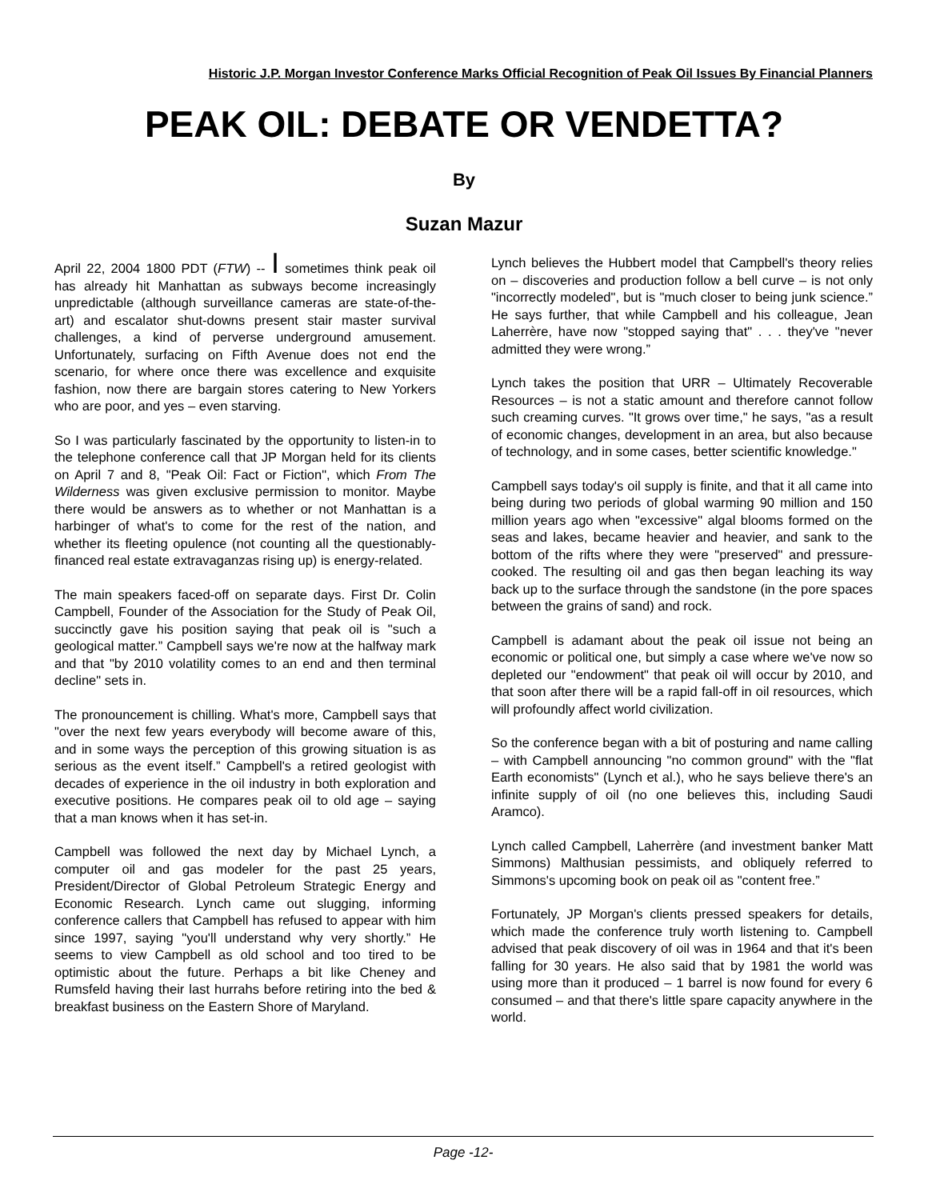Historic J.P. Morgan Investor Conference Marks Official Recognition of Peak Oil Issues By Financial Planners
PEAK OIL: DEBATE OR VENDETTA?
By
Suzan Mazur
April 22, 2004 1800 PDT (FTW) -- I sometimes think peak oil has already hit Manhattan as subways become increasingly unpredictable (although surveillance cameras are state-of-the-art) and escalator shut-downs present stair master survival challenges, a kind of perverse underground amusement. Unfortunately, surfacing on Fifth Avenue does not end the scenario, for where once there was excellence and exquisite fashion, now there are bargain stores catering to New Yorkers who are poor, and yes – even starving.
So I was particularly fascinated by the opportunity to listen-in to the telephone conference call that JP Morgan held for its clients on April 7 and 8, "Peak Oil: Fact or Fiction", which From The Wilderness was given exclusive permission to monitor. Maybe there would be answers as to whether or not Manhattan is a harbinger of what's to come for the rest of the nation, and whether its fleeting opulence (not counting all the questionably-financed real estate extravaganzas rising up) is energy-related.
The main speakers faced-off on separate days. First Dr. Colin Campbell, Founder of the Association for the Study of Peak Oil, succinctly gave his position saying that peak oil is "such a geological matter.” Campbell says we're now at the halfway mark and that "by 2010 volatility comes to an end and then terminal decline" sets in.
The pronouncement is chilling. What's more, Campbell says that "over the next few years everybody will become aware of this, and in some ways the perception of this growing situation is as serious as the event itself.” Campbell's a retired geologist with decades of experience in the oil industry in both exploration and executive positions. He compares peak oil to old age – saying that a man knows when it has set-in.
Campbell was followed the next day by Michael Lynch, a computer oil and gas modeler for the past 25 years, President/Director of Global Petroleum Strategic Energy and Economic Research. Lynch came out slugging, informing conference callers that Campbell has refused to appear with him since 1997, saying "you'll understand why very shortly.” He seems to view Campbell as old school and too tired to be optimistic about the future. Perhaps a bit like Cheney and Rumsfeld having their last hurrahs before retiring into the bed & breakfast business on the Eastern Shore of Maryland.
Lynch believes the Hubbert model that Campbell's theory relies on – discoveries and production follow a bell curve – is not only "incorrectly modeled", but is "much closer to being junk science.” He says further, that while Campbell and his colleague, Jean Laherrère, have now "stopped saying that" . . . they've "never admitted they were wrong.”
Lynch takes the position that URR – Ultimately Recoverable Resources – is not a static amount and therefore cannot follow such creaming curves. "It grows over time," he says, "as a result of economic changes, development in an area, but also because of technology, and in some cases, better scientific knowledge."
Campbell says today's oil supply is finite, and that it all came into being during two periods of global warming 90 million and 150 million years ago when "excessive" algal blooms formed on the seas and lakes, became heavier and heavier, and sank to the bottom of the rifts where they were "preserved" and pressure-cooked. The resulting oil and gas then began leaching its way back up to the surface through the sandstone (in the pore spaces between the grains of sand) and rock.
Campbell is adamant about the peak oil issue not being an economic or political one, but simply a case where we've now so depleted our "endowment" that peak oil will occur by 2010, and that soon after there will be a rapid fall-off in oil resources, which will profoundly affect world civilization.
So the conference began with a bit of posturing and name calling – with Campbell announcing "no common ground" with the "flat Earth economists" (Lynch et al.), who he says believe there's an infinite supply of oil (no one believes this, including Saudi Aramco).
Lynch called Campbell, Laherrère (and investment banker Matt Simmons) Malthusian pessimists, and obliquely referred to Simmons's upcoming book on peak oil as "content free.”
Fortunately, JP Morgan's clients pressed speakers for details, which made the conference truly worth listening to. Campbell advised that peak discovery of oil was in 1964 and that it's been falling for 30 years. He also said that by 1981 the world was using more than it produced – 1 barrel is now found for every 6 consumed – and that there's little spare capacity anywhere in the world.
Page -12-